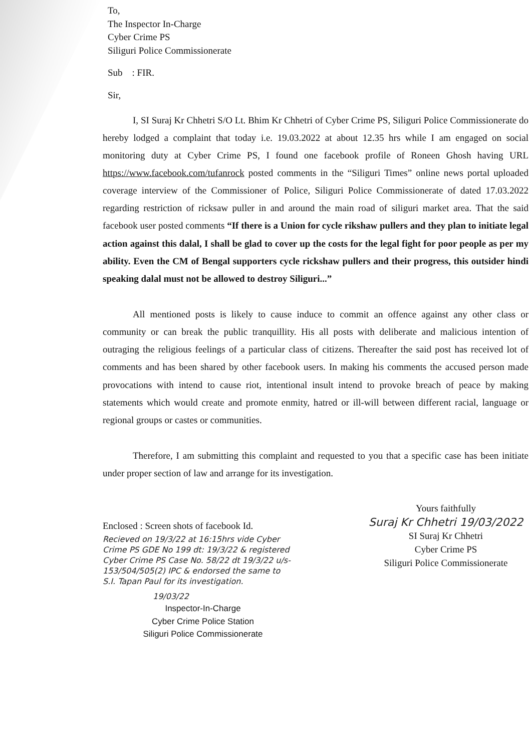To,
The Inspector In-Charge
Cyber Crime PS
Siliguri Police Commissionerate
Sub : FIR.
Sir,
I, SI Suraj Kr Chhetri S/O Lt. Bhim Kr Chhetri of Cyber Crime PS, Siliguri Police Commissionerate do hereby lodged a complaint that today i.e. 19.03.2022 at about 12.35 hrs while I am engaged on social monitoring duty at Cyber Crime PS, I found one facebook profile of Roneen Ghosh having URL https://www.facebook.com/tufanrock posted comments in the “Siliguri Times” online news portal uploaded coverage interview of the Commissioner of Police, Siliguri Police Commissionerate of dated 17.03.2022 regarding restriction of ricksaw puller in and around the main road of siliguri market area. That the said facebook user posted comments “If there is a Union for cycle rikshaw pullers and they plan to initiate legal action against this dalal, I shall be glad to cover up the costs for the legal fight for poor people as per my ability. Even the CM of Bengal supporters cycle rickshaw pullers and their progress, this outsider hindi speaking dalal must not be allowed to destroy Siliguri...”
All mentioned posts is likely to cause induce to commit an offence against any other class or community or can break the public tranquillity. His all posts with deliberate and malicious intention of outraging the religious feelings of a particular class of citizens. Thereafter the said post has received lot of comments and has been shared by other facebook users. In making his comments the accused person made provocations with intend to cause riot, intentional insult intend to provoke breach of peace by making statements which would create and promote enmity, hatred or ill-will between different racial, language or regional groups or castes or communities.
Therefore, I am submitting this complaint and requested to you that a specific case has been initiate under proper section of law and arrange for its investigation.
Enclosed : Screen shots of facebook Id.
Recieved on 19/3/22 at 16:15hrs vide Cyber Crime PS GDE No 199 dt: 19/3/22 & registered Cyber Crime PS Case No. 58/22 dt 19/3/22 u/s-153/504/505(2) IPC & endorsed the same to S.I. Tapan Paul for its investigation.
19/03/22
Inspector-In-Charge
Cyber Crime Police Station
Siliguri Police Commissionerate
Yours faithfully
Suraj Kr Chhetri 19/03/2022
SI Suraj Kr Chhetri
Cyber Crime PS
Siliguri Police Commissionerate